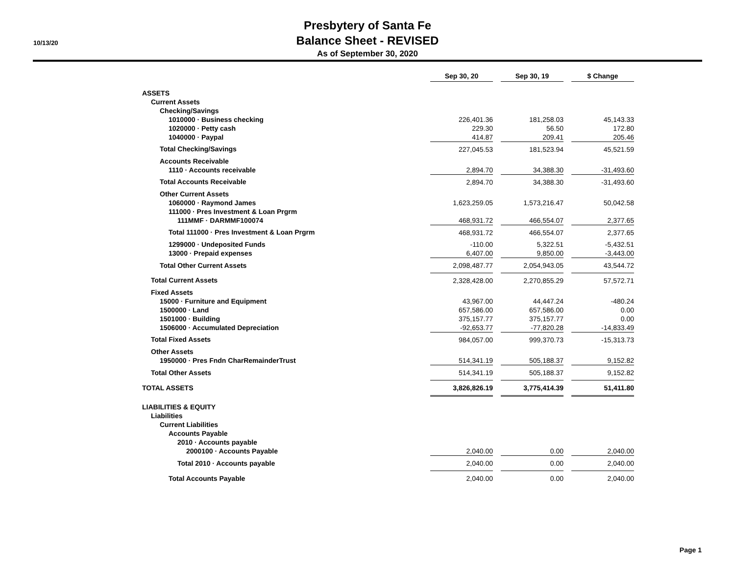10/13/20
Presbytery of Santa Fe
Balance Sheet - REVISED
As of September 30, 2020
| | Sep 30, 20 | | Sep 30, 19 | | $ Change |
| ASSETS | | | | | |
| Current Assets | | | | | |
| Checking/Savings | | | | | |
| 1010000 · Business checking | 226,401.36 | | 181,258.03 | | 45,143.33 |
| 1020000 · Petty cash | 229.30 | | 56.50 | | 172.80 |
| 1040000 · Paypal | 414.87 | | 209.41 | | 205.46 |
| Total Checking/Savings | 227,045.53 | | 181,523.94 | | 45,521.59 |
| Accounts Receivable | | | | | |
| 1110 · Accounts receivable | 2,894.70 | | 34,388.30 | | -31,493.60 |
| Total Accounts Receivable | 2,894.70 | | 34,388.30 | | -31,493.60 |
| Other Current Assets | | | | | |
| 1060000 · Raymond James | 1,623,259.05 | | 1,573,216.47 | | 50,042.58 |
| 111000 · Pres Investment & Loan Prgrm | | | | | |
| 111MMF · DARMMF100074 | 468,931.72 | | 466,554.07 | | 2,377.65 |
| Total 111000 · Pres Investment & Loan Prgrm | 468,931.72 | | 466,554.07 | | 2,377.65 |
| 1299000 · Undeposited Funds | -110.00 | | 5,322.51 | | -5,432.51 |
| 13000 · Prepaid expenses | 6,407.00 | | 9,850.00 | | -3,443.00 |
| Total Other Current Assets | 2,098,487.77 | | 2,054,943.05 | | 43,544.72 |
| Total Current Assets | 2,328,428.00 | | 2,270,855.29 | | 57,572.71 |
| Fixed Assets | | | | | |
| 15000 · Furniture and Equipment | 43,967.00 | | 44,447.24 | | -480.24 |
| 1500000 · Land | 657,586.00 | | 657,586.00 | | 0.00 |
| 1501000 · Building | 375,157.77 | | 375,157.77 | | 0.00 |
| 1506000 · Accumulated Depreciation | -92,653.77 | | -77,820.28 | | -14,833.49 |
| Total Fixed Assets | 984,057.00 | | 999,370.73 | | -15,313.73 |
| Other Assets | | | | | |
| 1950000 · Pres Fndn CharRemainderTrust | 514,341.19 | | 505,188.37 | | 9,152.82 |
| Total Other Assets | 514,341.19 | | 505,188.37 | | 9,152.82 |
| TOTAL ASSETS | 3,826,826.19 | | 3,775,414.39 | | 51,411.80 |
| LIABILITIES & EQUITY | | | | | |
| Liabilities | | | | | |
| Current Liabilities | | | | | |
| Accounts Payable | | | | | |
| 2010 · Accounts payable | | | | | |
| 2000100 · Accounts Payable | 2,040.00 | | 0.00 | | 2,040.00 |
| Total 2010 · Accounts payable | 2,040.00 | | 0.00 | | 2,040.00 |
| Total Accounts Payable | 2,040.00 | | 0.00 | | 2,040.00 |
Page 1